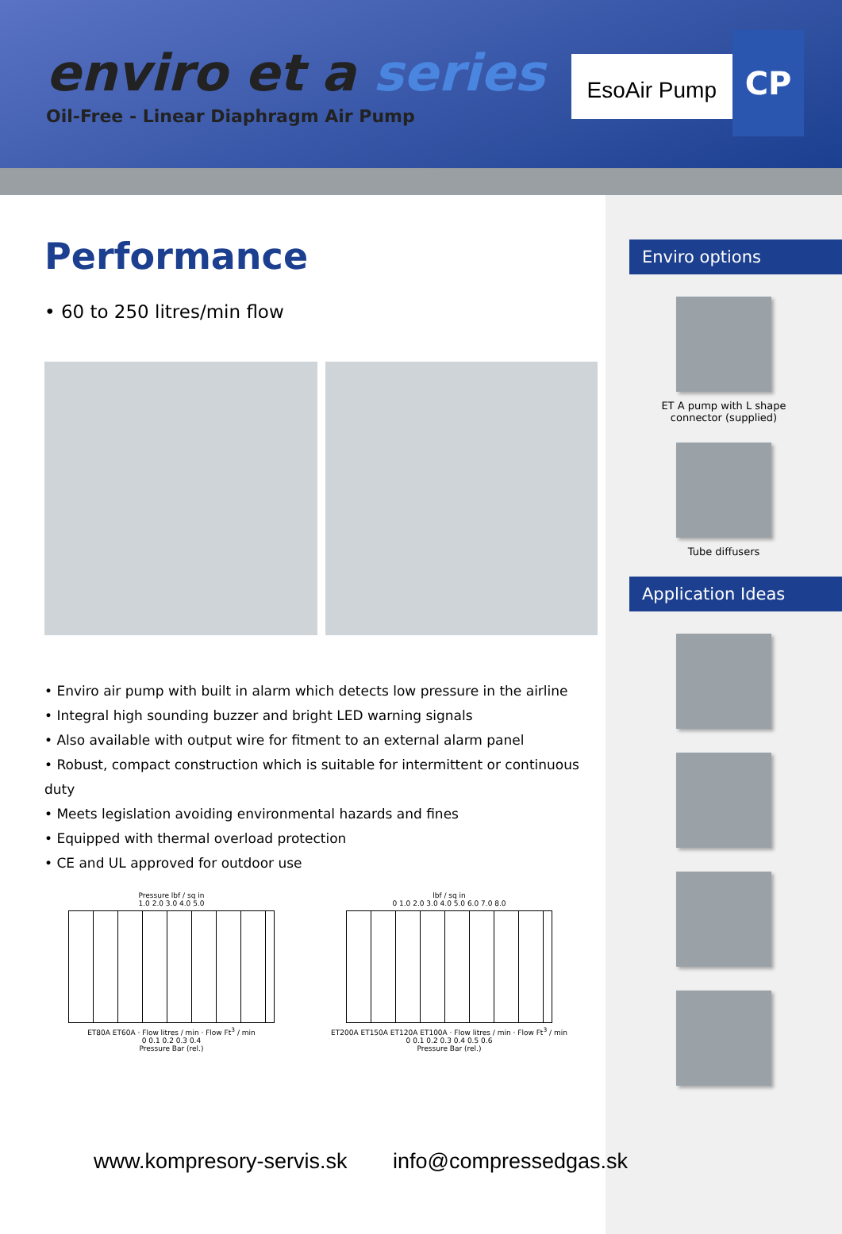enviro et a series
Oil-Free - Linear Diaphragm Air Pump
EsoAir Pump
CP
Performance
• 60 to 250 litres/min flow
• Enviro air pump with built in alarm which detects low pressure in the airline
• Integral high sounding buzzer and bright LED warning signals
• Also available with output wire for fitment to an external alarm panel
• Robust, compact construction which is suitable for intermittent or continuous duty
• Meets legislation avoiding environmental hazards and fines
• Equipped with thermal overload protection
• CE and UL approved for outdoor use
Pressure lbf / sq in
1.0 2.0 3.0 4.0 5.0
ET80A ET60A · Flow litres / min · Flow Ft<sup>3</sup> / min
0 0.1 0.2 0.3 0.4
Pressure Bar (rel.)
lbf / sq in
0 1.0 2.0 3.0 4.0 5.0 6.0 7.0 8.0
ET200A ET150A ET120A ET100A · Flow litres / min · Flow Ft<sup>3</sup> / min
0 0.1 0.2 0.3 0.4 0.5 0.6
Pressure Bar (rel.)
Enviro options
ET A pump with L shape
connector (supplied)
Tube diffusers
Application Ideas
www.kompresory-servis.sk info@compressedgas.sk